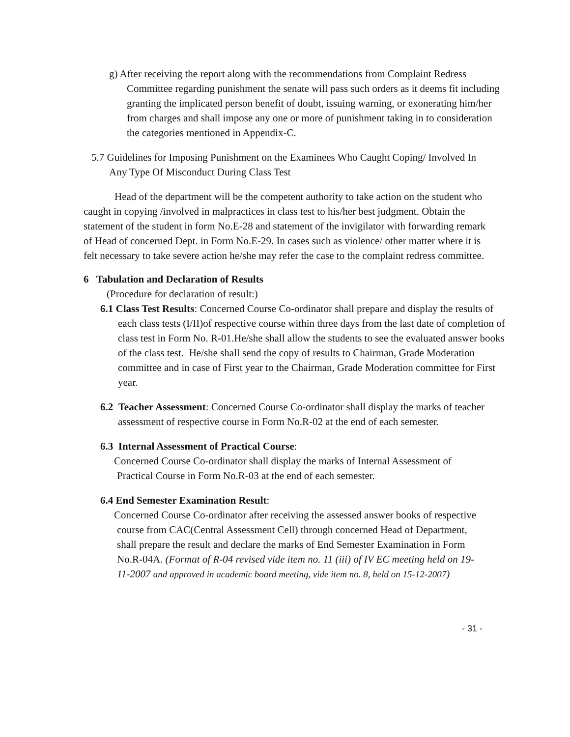g) After receiving the report along with the recommendations from Complaint Redress Committee regarding punishment the senate will pass such orders as it deems fit including granting the implicated person benefit of doubt, issuing warning, or exonerating him/her from charges and shall impose any one or more of punishment taking in to consideration the categories mentioned in Appendix-C.
5.7 Guidelines for Imposing Punishment on the Examinees Who Caught Coping/ Involved In Any Type Of Misconduct During Class Test
Head of the department will be the competent authority to take action on the student who caught in copying /involved in malpractices in class test to his/her best judgment. Obtain the statement of the student in form No.E-28 and statement of the invigilator with forwarding remark of Head of concerned Dept. in Form No.E-29. In cases such as violence/ other matter where it is felt necessary to take severe action he/she may refer the case to the complaint redress committee.
6 Tabulation and Declaration of Results
(Procedure for declaration of result:)
6.1 Class Test Results: Concerned Course Co-ordinator shall prepare and display the results of each class tests (I/II)of respective course within three days from the last date of completion of class test in Form No. R-01.He/she shall allow the students to see the evaluated answer books of the class test. He/she shall send the copy of results to Chairman, Grade Moderation committee and in case of First year to the Chairman, Grade Moderation committee for First year.
6.2 Teacher Assessment: Concerned Course Co-ordinator shall display the marks of teacher assessment of respective course in Form No.R-02 at the end of each semester.
6.3 Internal Assessment of Practical Course:
Concerned Course Co-ordinator shall display the marks of Internal Assessment of Practical Course in Form No.R-03 at the end of each semester.
6.4 End Semester Examination Result:
Concerned Course Co-ordinator after receiving the assessed answer books of respective course from CAC(Central Assessment Cell) through concerned Head of Department, shall prepare the result and declare the marks of End Semester Examination in Form No.R-04A. (Format of R-04 revised vide item no. 11 (iii) of IV EC meeting held on 19-11-2007 and approved in academic board meeting, vide item no. 8, held on 15-12-2007)
- 31 -